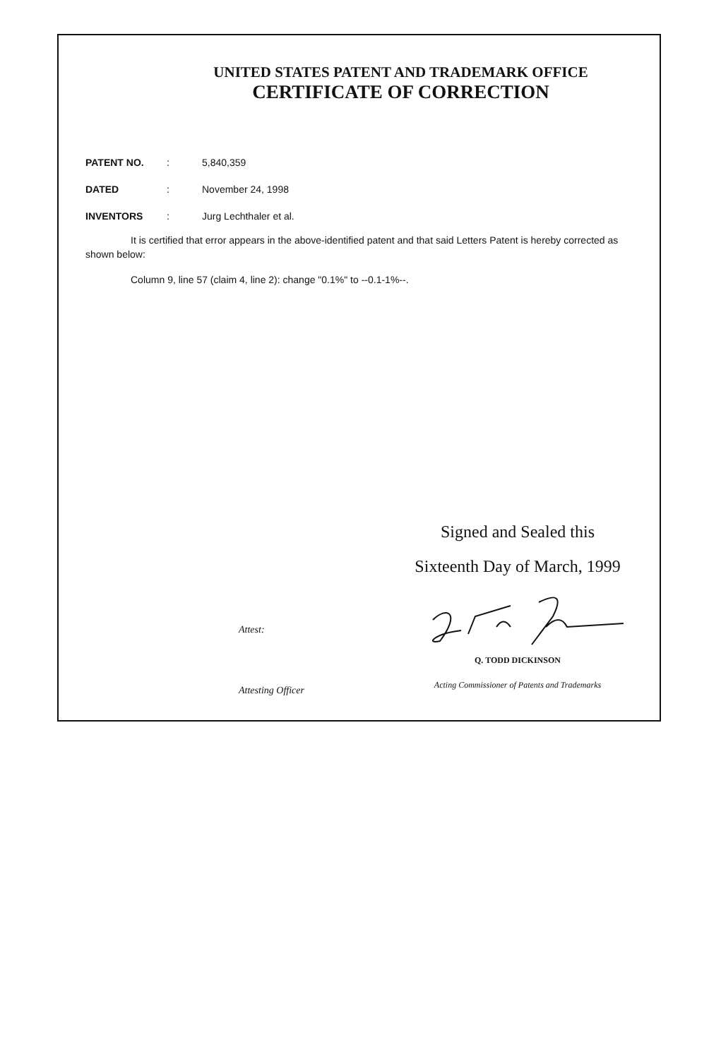UNITED STATES PATENT AND TRADEMARK OFFICE
CERTIFICATE OF CORRECTION
PATENT NO.: 5,840,359
DATED: November 24, 1998
INVENTORS: Jurg Lechthaler et al.
It is certified that error appears in the above-identified patent and that said Letters Patent is hereby corrected as shown below:
Column 9, line 57 (claim 4, line 2): change "0.1%" to --0.1-1%--.
Signed and Sealed this
Sixteenth Day of March, 1999
Q. TODD DICKINSON
Acting Commissioner of Patents and Trademarks
Attest:
Attesting Officer